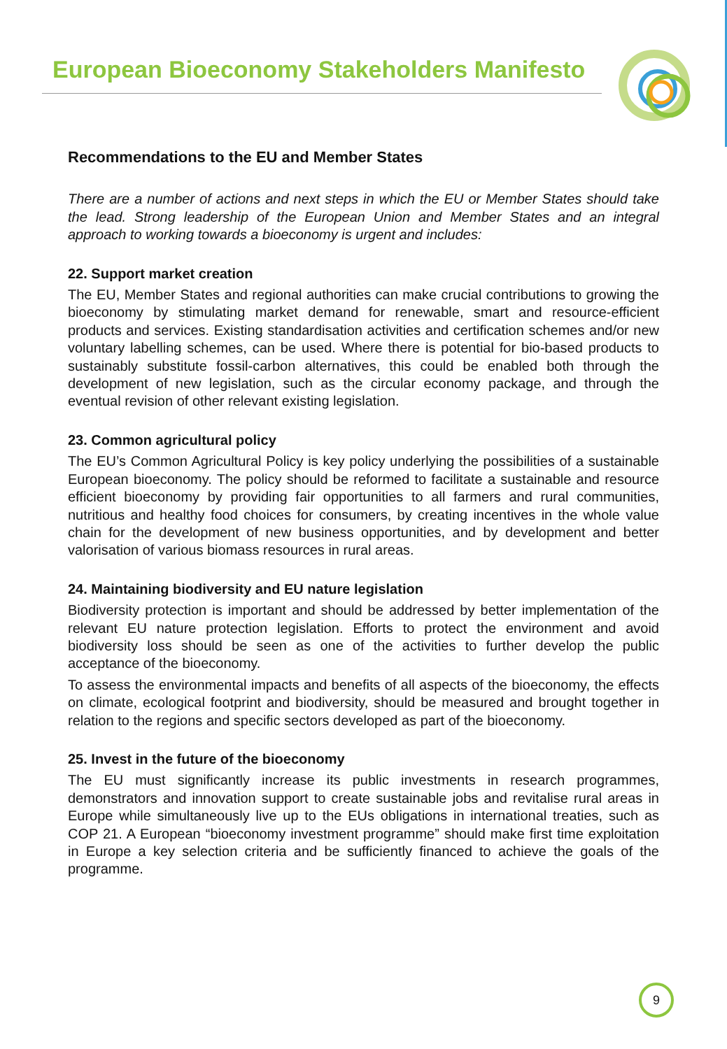European Bioeconomy Stakeholders Manifesto
Recommendations to the EU and Member States
There are a number of actions and next steps in which the EU or Member States should take the lead. Strong leadership of the European Union and Member States and an integral approach to working towards a bioeconomy is urgent and includes:
22. Support market creation
The EU, Member States and regional authorities can make crucial contributions to growing the bioeconomy by stimulating market demand for renewable, smart and resource-efficient products and services. Existing standardisation activities and certification schemes and/or new voluntary labelling schemes, can be used. Where there is potential for bio-based products to sustainably substitute fossil-carbon alternatives, this could be enabled both through the development of new legislation, such as the circular economy package, and through the eventual revision of other relevant existing legislation.
23. Common agricultural policy
The EU’s Common Agricultural Policy is key policy underlying the possibilities of a sustainable European bioeconomy. The policy should be reformed to facilitate a sustainable and resource efficient bioeconomy by providing fair opportunities to all farmers and rural communities, nutritious and healthy food choices for consumers, by creating incentives in the whole value chain for the development of new business opportunities, and by development and better valorisation of various biomass resources in rural areas.
24. Maintaining biodiversity and EU nature legislation
Biodiversity protection is important and should be addressed by better implementation of the relevant EU nature protection legislation. Efforts to protect the environment and avoid biodiversity loss should be seen as one of the activities to further develop the public acceptance of the bioeconomy.
To assess the environmental impacts and benefits of all aspects of the bioeconomy, the effects on climate, ecological footprint and biodiversity, should be measured and brought together in relation to the regions and specific sectors developed as part of the bioeconomy.
25. Invest in the future of the bioeconomy
The EU must significantly increase its public investments in research programmes, demonstrators and innovation support to create sustainable jobs and revitalise rural areas in Europe while simultaneously live up to the EUs obligations in international treaties, such as COP 21. A European “bioeconomy investment programme” should make first time exploitation in Europe a key selection criteria and be sufficiently financed to achieve the goals of the programme.
9